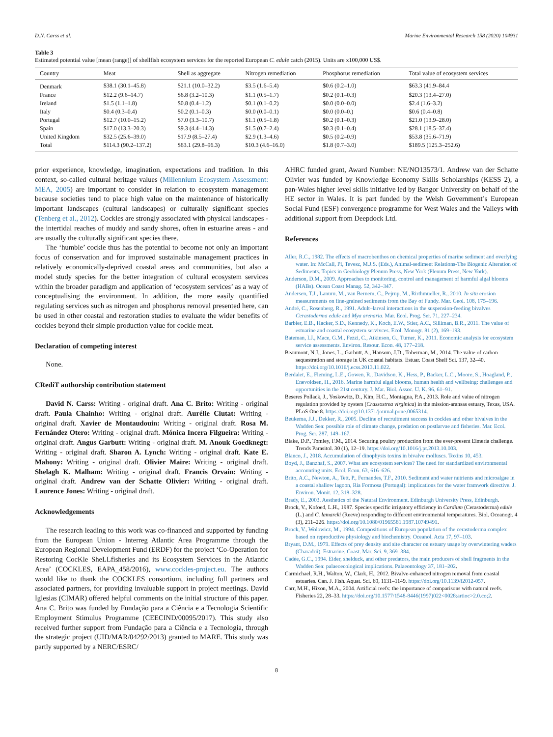D.N. Carss et al. Marine Environmental Research 158 (2020) 104931
Table 3
Estimated potential value [mean (range)] of shellfish ecosystem services for the reported European C. edule catch (2015). Units are x100,000 US$.
| Country | Meat | Shell as aggregate | Nitrogen remediation | Phosphorus remediation | Total value of ecosystem services |
| --- | --- | --- | --- | --- | --- |
| Denmark | $38.1 (30.1–45.8) | $21.1 (10.0–32.2) | $3.5 (1.6–5.4) | $0.6 (0.2–1.0) | $63.3 (41.9–84.4 |
| France | $12.2 (9.6–14.7) | $6.8 (3.2–10.3) | $1.1 (0.5–1.7) | $0.2 (0.1–0.3) | $20.3 (13.4–27.0) |
| Ireland | $1.5 (1.1–1.8) | $0.8 (0.4–1.2) | $0.1 (0.1–0.2) | $0.0 (0.0–0.0) | $2.4 (1.6–3.2) |
| Italy | $0.4 (0.3–0.4) | $0.2 (0.1–0.3) | $0.0 (0.0–0.1) | $0.0 (0.0–0.) | $0.6 (0.4–0.8) |
| Portugal | $12.7 (10.0–15.2) | $7.0 (3.3–10.7) | $1.1 (0.5–1.8) | $0.2 (0.1–0.3) | $21.0 (13.9–28.0) |
| Spain | $17.0 (13.3–20.3) | $9.3 (4.4–14.3) | $1.5 (0.7–2.4) | $0.3 (0.1–0.4) | $28.1 (18.5–37.4) |
| United Kingdom | $32.5 (25.6–39.0) | $17.9 (8.5–27.4) | $2.9 (1.3–4.6) | $0.5 (0.2–0.9) | $53.8 (35.6–71.9) |
| Total | $114.3 (90.2–137.2) | $63.1 (29.8–96.3) | $10.3 (4.6–16.0) | $1.8 (0.7–3.0) | $189.5 (125.3–252.6) |
prior experience, knowledge, imagination, expectations and tradition. In this context, so-called cultural heritage values (Millennium Ecosystem Assessment: MEA, 2005) are important to consider in relation to ecosystem management because societies tend to place high value on the maintenance of historically important landscapes (cultural landscapes) or culturally significant species (Tenberg et al., 2012). Cockles are strongly associated with physical landscapes - the intertidal reaches of muddy and sandy shores, often in estuarine areas - and are usually the culturally significant species there.
The ‘humble’ cockle thus has the potential to become not only an important focus of conservation and for improved sustainable management practices in relatively economically-deprived coastal areas and communities, but also a model study species for the better integration of cultural ecosystem services within the broader paradigm and application of ‘ecosystem services’ as a way of conceptualising the environment. In addition, the more easily quantified regulating services such as nitrogen and phosphorus removal presented here, can be used in other coastal and restoration studies to evaluate the wider benefits of cockles beyond their simple production value for cockle meat.
Declaration of competing interest
None.
CRediT authorship contribution statement
David N. Carss: Writing - original draft. Ana C. Brito: Writing - original draft. Paula Chainho: Writing - original draft. Aurélie Ciutat: Writing - original draft. Xavier de Montaudouin: Writing - original draft. Rosa M. Fernández Otero: Writing - original draft. Mónica Incera Filgueira: Writing - original draft. Angus Garbutt: Writing - original draft. M. Anouk Goedknegt: Writing - original draft. Sharon A. Lynch: Writing - original draft. Kate E. Mahony: Writing - original draft. Olivier Maire: Writing - original draft. Shelagh K. Malham: Writing - original draft. Francis Orvain: Writing - original draft. Andrew van der Schatte Olivier: Writing - original draft. Laurence Jones: Writing - original draft.
Acknowledgements
The research leading to this work was co-financed and supported by funding from the European Union - Interreg Atlantic Area Programme through the European Regional Development Fund (ERDF) for the project ‘Co-Operation for Restoring CocKle SheLLfisheries and its Ecosystem Services in the Atlantic Area’ (COCKLES, EAPA_458/2016), www.cockles-project.eu. The authors would like to thank the COCKLES consortium, including full partners and associated partners, for providing invaluable support in project meetings. David Iglesias (CIMAR) offered helpful comments on the initial structure of this paper. Ana C. Brito was funded by Fundação para a Ciência e a Tecnologia Scientific Employment Stimulus Programme (CEECIND/00095/2017). This study also received further support from Fundação para a Ciência e a Tecnologia, through the strategic project (UID/MAR/04292/2013) granted to MARE. This study was partly supported by a NERC/ESRC/
AHRC funded grant, Award Number: NE/NO13573/1. Andrew van der Schatte Olivier was funded by Knowledge Economy Skills Scholarships (KESS 2), a pan-Wales higher level skills initiative led by Bangor University on behalf of the HE sector in Wales. It is part funded by the Welsh Government’s European Social Fund (ESF) convergence programme for West Wales and the Valleys with additional support from Deepdock Ltd.
References
Aller, R.C., 1982. The effects of macrobenthos on chemical properties of marine sediment and overlying water. In: McCall, Pl, Tevesz, M.J.S. (Eds.), Animal-sediment Relations-The Biogenic Alteration of Sediments. Topics in Geobiology Plenum Press, New York (Plenum Press, New York).
Anderson, D.M., 2009. Approaches to monitoring, control and management of harmful algal blooms (HABs). Ocean Coast Manag. 52, 342–347.
Andersen, T.J., Lanuru, M., van Bernem, C., Pejrup, M., Rirthmueller, R., 2010. In situ erosion measurements on fine-grained sediments from the Bay of Fundy. Mar. Geol. 108, 175–196.
André, C., Rosenberg, R., 1991. Adult–larval interactions in the suspension-feeding bivalves Cerastoderma edule and Mya arenaria. Mar. Ecol. Prog. Ser. 71, 227–234.
Barbier, E.B., Hacker, S.D., Kennedy, K., Koch, E.W., Stier, A.C., Silliman, B.R., 2011. The value of estuarine and coastal ecosystem servivces. Ecol. Monogr. 81 (2), 169–193.
Bateman, I.J., Mace, G.M., Fezzi, C., Atkinson, G., Turner, K., 2011. Economic analysis for ecosystem service assessments. Environ. Resour. Econ. 48, 177–218.
Beaumont, N.J., Jones, L., Garbutt, A., Hansom, J.D., Toberman, M., 2014. The value of carbon sequestration and storage in UK coastal habitats. Estuar. Coast Shelf Sci. 137, 32–40. https://doi.org/10.1016/j.ecss.2013.11.022.
Berdalet, E., Fleming, L.E., Gowen, R., Davidson, K., Hess, P., Backer, L.C., Moore, S., Hoagland, P., Enevoldsen, H., 2016. Marine harmful algal blooms, human health and wellbeing: challenges and opportunities in the 21st century. J. Mar. Biol. Assoc. U. K. 96, 61–91.
Beseres Pollack, J., Yoskowitz, D., Kim, H.C., Montagna, P.A., 2013. Role and value of nitrogen regulation provided by oysters (Crassostrea virginica) in the mission-aransas estuary, Texas, USA. PLoS One 8. https://doi.org/10.1371/journal.pone.0065314.
Beukema, J.J., Dekker, R., 2005. Decline of recruitment success in cockles and other bivalves in the Wadden Sea: possible role of climate change, predation on postlarvae and fisheries. Mar. Ecol. Prog. Ser. 287, 149–167.
Blake, D.P., Tomley, F.M., 2014. Securing poultry production from the ever-present Eimeria challenge. Trends Parasitol. 30 (1), 12–19. https://doi.org/10.1016/j.pt.2013.10.003.
Blanco, J., 2018. Accumulation of dinophysis toxins in bivalve molluscs. Toxins 10, 453.
Boyd, J., Banzhaf, S., 2007. What are ecosystem services? The need for standardized environmental accounting units. Ecol. Econ. 63, 616–626.
Brito, A.C., Newton, A., Tett, P., Fernandes, T.F., 2010. Sediment and water nutrients and microalgae in a coastal shallow lagoon, Ria Formosa (Portugal): implications for the water framwork directive. J. Environ. Monit. 12, 318–328.
Brady, E., 2003. Aesthetics of the Natural Environment. Edinburgh University Press, Edinburgh.
Brock, V., Kofoed, L.H., 1987. Species specific irrigatory efficiency in Cardium (Cerastoderma) edule (L.) and C. lamarcki (Reeve) responding to different environmental temperatures. Biol. Oceanogr. 4 (3), 211–226. https://doi.org/10.1080/01965581.1987.10749491.
Brock, V., Wolowicz, M., 1994. Compositions of European population of the cerastoderma complex based on reproductive physiology and biochemistry. Oceanol. Acta 17, 97–103.
Bryant, D.M., 1979. Effects of prey density and site character on estuary usage by overwintering waders (Charadrii). Estuarine. Coast. Mar. Sci. 9, 369–384.
Cadée, G.C., 1994. Eider, shelduck, and other predators, the main producers of shell fragments in the Wadden Sea: palaeoecological implications. Palaeontology 37, 181–202.
Carmichael, R.H., Walton, W., Clark, H., 2012. Bivalve-enhanced nitrogen removal from coastal estuaries. Can. J. Fish. Aquat. Sci. 69, 1131–1149. https://doi.org/10.1139/f2012-057.
Carr, M.H., Hixon, M.A., 2004. Artificial reefs: the importance of comparisons with natural reefs. Fisheries 22, 28–33. https://doi.org/10.1577/1548-8446(1997)022<0028:artioc>2.0.co;2.
8